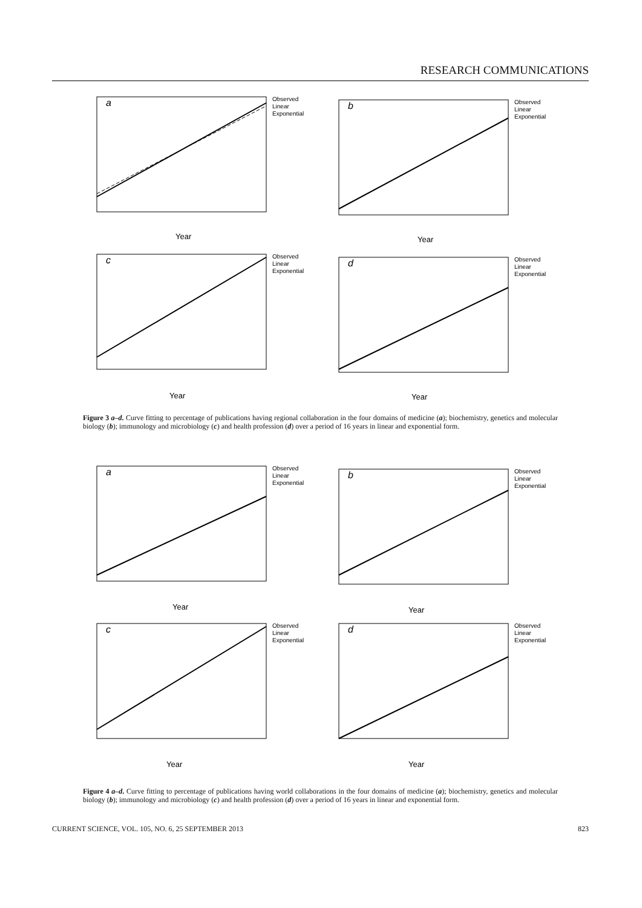RESEARCH COMMUNICATIONS
a
Observed
Linear
Exponential
Year
b
Observed
Linear
Exponential
Year
c
Observed
Linear
Exponential
Year
d
Observed
Linear
Exponential
Year
Figure 3 a–d. Curve fitting to percentage of publications having regional collaboration in the four domains of medicine (a); biochemistry, genetics and molecular biology (b); immunology and microbiology (c) and health profession (d) over a period of 16 years in linear and exponential form.
a
Observed
Linear
Exponential
Year
b
Observed
Linear
Exponential
Year
c
Observed
Linear
Exponential
Year
d
Observed
Linear
Exponential
Year
Figure 4 a–d. Curve fitting to percentage of publications having world collaborations in the four domains of medicine (a); biochemistry, genetics and molecular biology (b); immunology and microbiology (c) and health profession (d) over a period of 16 years in linear and exponential form.
CURRENT SCIENCE, VOL. 105, NO. 6, 25 SEPTEMBER 2013 823